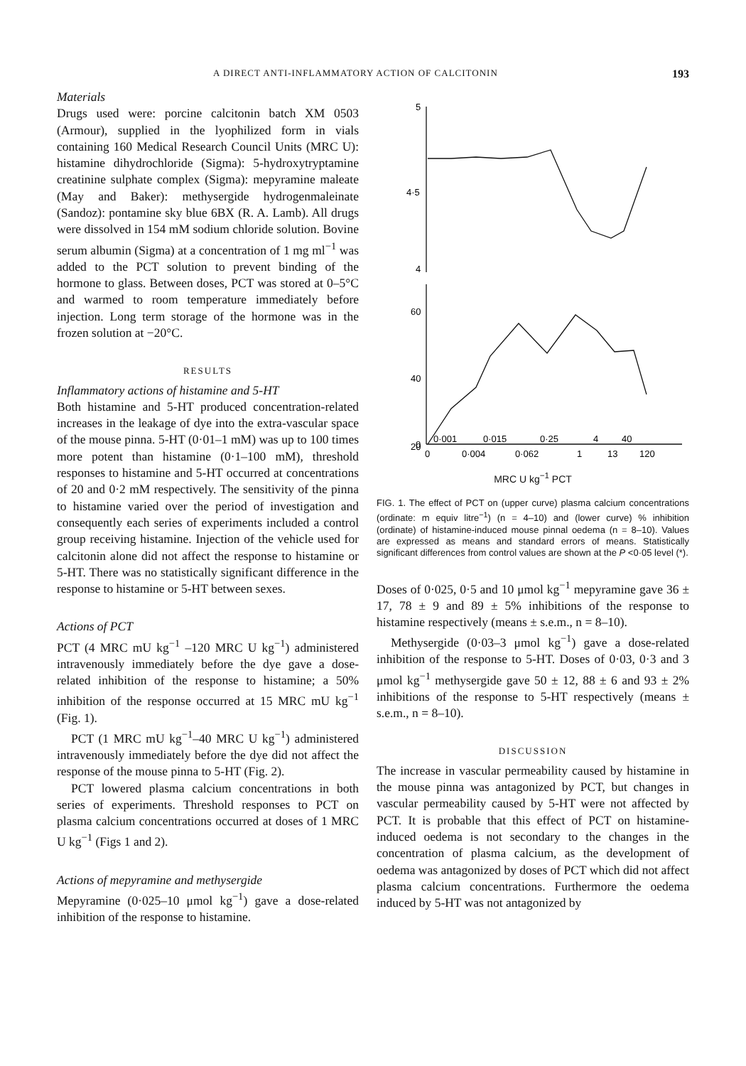A DIRECT ANTI-INFLAMMATORY ACTION OF CALCITONIN 193
Materials
Drugs used were: porcine calcitonin batch XM 0503 (Armour), supplied in the lyophilized form in vials containing 160 Medical Research Council Units (MRC U): histamine dihydrochloride (Sigma): 5-hydroxytryptamine creatinine sulphate complex (Sigma): mepyramine maleate (May and Baker): methysergide hydrogenmaleinate (Sandoz): pontamine sky blue 6BX (R. A. Lamb). All drugs were dissolved in 154 mM sodium chloride solution. Bovine serum albumin (Sigma) at a concentration of 1 mg ml<sup>−1</sup> was added to the PCT solution to prevent binding of the hormone to glass. Between doses, PCT was stored at 0–5°C and warmed to room temperature immediately before injection. Long term storage of the hormone was in the frozen solution at −20°C.
RESULTS
Inflammatory actions of histamine and 5-HT
Both histamine and 5-HT produced concentration-related increases in the leakage of dye into the extra-vascular space of the mouse pinna. 5-HT (0·01–1 mM) was up to 100 times more potent than histamine (0·1–100 mM), threshold responses to histamine and 5-HT occurred at concentrations of 20 and 0·2 mM respectively. The sensitivity of the pinna to histamine varied over the period of investigation and consequently each series of experiments included a control group receiving histamine. Injection of the vehicle used for calcitonin alone did not affect the response to histamine or 5-HT. There was no statistically significant difference in the response to histamine or 5-HT between sexes.
Actions of PCT
PCT (4 MRC mU kg<sup>−1</sup> –120 MRC U kg<sup>−1</sup>) administered intravenously immediately before the dye gave a dose-related inhibition of the response to histamine; a 50% inhibition of the response occurred at 15 MRC mU kg<sup>−1</sup> (Fig. 1).
PCT (1 MRC mU kg<sup>−1</sup>–40 MRC U kg<sup>−1</sup>) administered intravenously immediately before the dye did not affect the response of the mouse pinna to 5-HT (Fig. 2).
PCT lowered plasma calcium concentrations in both series of experiments. Threshold responses to PCT on plasma calcium concentrations occurred at doses of 1 MRC U kg<sup>−1</sup> (Figs 1 and 2).
Actions of mepyramine and methysergide
Mepyramine (0·025–10 μmol kg<sup>−1</sup>) gave a dose-related inhibition of the response to histamine.
5
4·5
4
60
40
20
0
0·001
0·015
0·25
4
40
0
0·004
0·062
1
13
120
MRC U kg<sup>−1</sup> PCT
FIG. 1. The effect of PCT on (upper curve) plasma calcium concentrations (ordinate: m equiv litre<sup>−1</sup>) (n = 4–10) and (lower curve) % inhibition (ordinate) of histamine-induced mouse pinnal oedema (n = 8–10). Values are expressed as means and standard errors of means. Statistically significant differences from control values are shown at the P <0·05 level (*).
Doses of 0·025, 0·5 and 10 μmol kg<sup>−1</sup> mepyramine gave 36 ± 17, 78 ± 9 and 89 ± 5% inhibitions of the response to histamine respectively (means ± s.e.m., n = 8–10).
Methysergide (0·03–3 μmol kg<sup>−1</sup>) gave a dose-related inhibition of the response to 5-HT. Doses of 0·03, 0·3 and 3 μmol kg<sup>−1</sup> methysergide gave 50 ± 12, 88 ± 6 and 93 ± 2% inhibitions of the response to 5-HT respectively (means ± s.e.m., n = 8–10).
DISCUSSION
The increase in vascular permeability caused by histamine in the mouse pinna was antagonized by PCT, but changes in vascular permeability caused by 5-HT were not affected by PCT. It is probable that this effect of PCT on histamine-induced oedema is not secondary to the changes in the concentration of plasma calcium, as the development of oedema was antagonized by doses of PCT which did not affect plasma calcium concentrations. Furthermore the oedema induced by 5-HT was not antagonized by